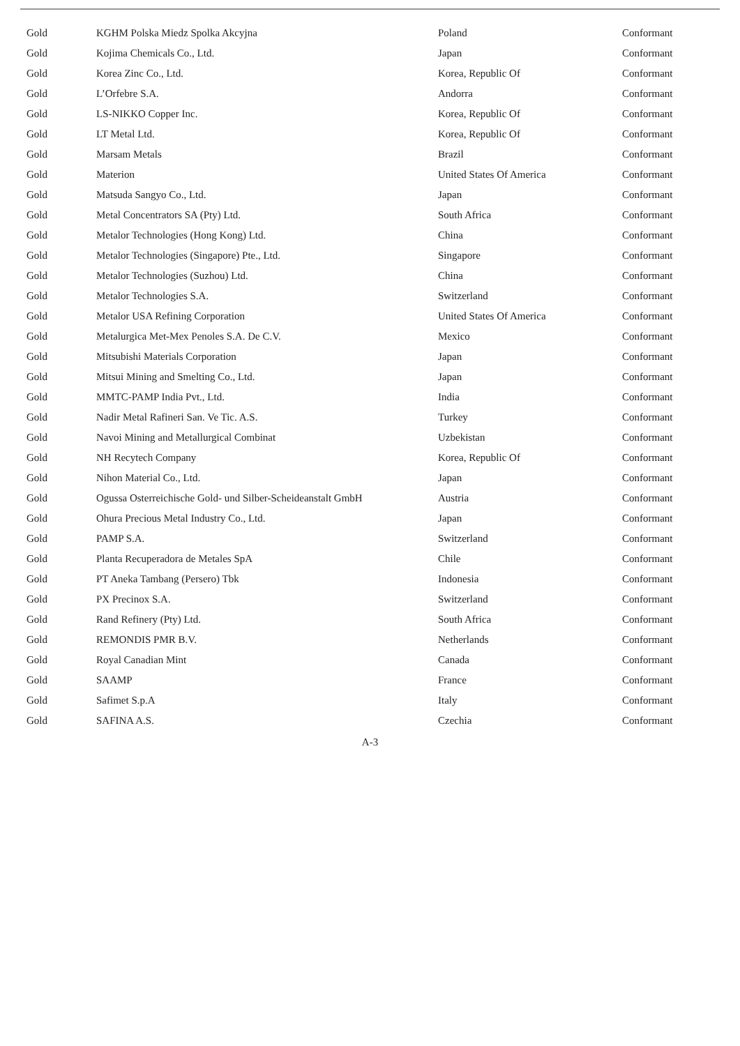| Gold | KGHM Polska Miedz Spolka Akcyjna | Poland | Conformant |
| Gold | Kojima Chemicals Co., Ltd. | Japan | Conformant |
| Gold | Korea Zinc Co., Ltd. | Korea, Republic Of | Conformant |
| Gold | L’Orfebre S.A. | Andorra | Conformant |
| Gold | LS-NIKKO Copper Inc. | Korea, Republic Of | Conformant |
| Gold | LT Metal Ltd. | Korea, Republic Of | Conformant |
| Gold | Marsam Metals | Brazil | Conformant |
| Gold | Materion | United States Of America | Conformant |
| Gold | Matsuda Sangyo Co., Ltd. | Japan | Conformant |
| Gold | Metal Concentrators SA (Pty) Ltd. | South Africa | Conformant |
| Gold | Metalor Technologies (Hong Kong) Ltd. | China | Conformant |
| Gold | Metalor Technologies (Singapore) Pte., Ltd. | Singapore | Conformant |
| Gold | Metalor Technologies (Suzhou) Ltd. | China | Conformant |
| Gold | Metalor Technologies S.A. | Switzerland | Conformant |
| Gold | Metalor USA Refining Corporation | United States Of America | Conformant |
| Gold | Metalurgica Met-Mex Penoles S.A. De C.V. | Mexico | Conformant |
| Gold | Mitsubishi Materials Corporation | Japan | Conformant |
| Gold | Mitsui Mining and Smelting Co., Ltd. | Japan | Conformant |
| Gold | MMTC-PAMP India Pvt., Ltd. | India | Conformant |
| Gold | Nadir Metal Rafineri San. Ve Tic. A.S. | Turkey | Conformant |
| Gold | Navoi Mining and Metallurgical Combinat | Uzbekistan | Conformant |
| Gold | NH Recytech Company | Korea, Republic Of | Conformant |
| Gold | Nihon Material Co., Ltd. | Japan | Conformant |
| Gold | Ogussa Osterreichische Gold- und Silber-Scheideanstalt GmbH | Austria | Conformant |
| Gold | Ohura Precious Metal Industry Co., Ltd. | Japan | Conformant |
| Gold | PAMP S.A. | Switzerland | Conformant |
| Gold | Planta Recuperadora de Metales SpA | Chile | Conformant |
| Gold | PT Aneka Tambang (Persero) Tbk | Indonesia | Conformant |
| Gold | PX Precinox S.A. | Switzerland | Conformant |
| Gold | Rand Refinery (Pty) Ltd. | South Africa | Conformant |
| Gold | REMONDIS PMR B.V. | Netherlands | Conformant |
| Gold | Royal Canadian Mint | Canada | Conformant |
| Gold | SAAMP | France | Conformant |
| Gold | Safimet S.p.A | Italy | Conformant |
| Gold | SAFINA A.S. | Czechia | Conformant |
A-3